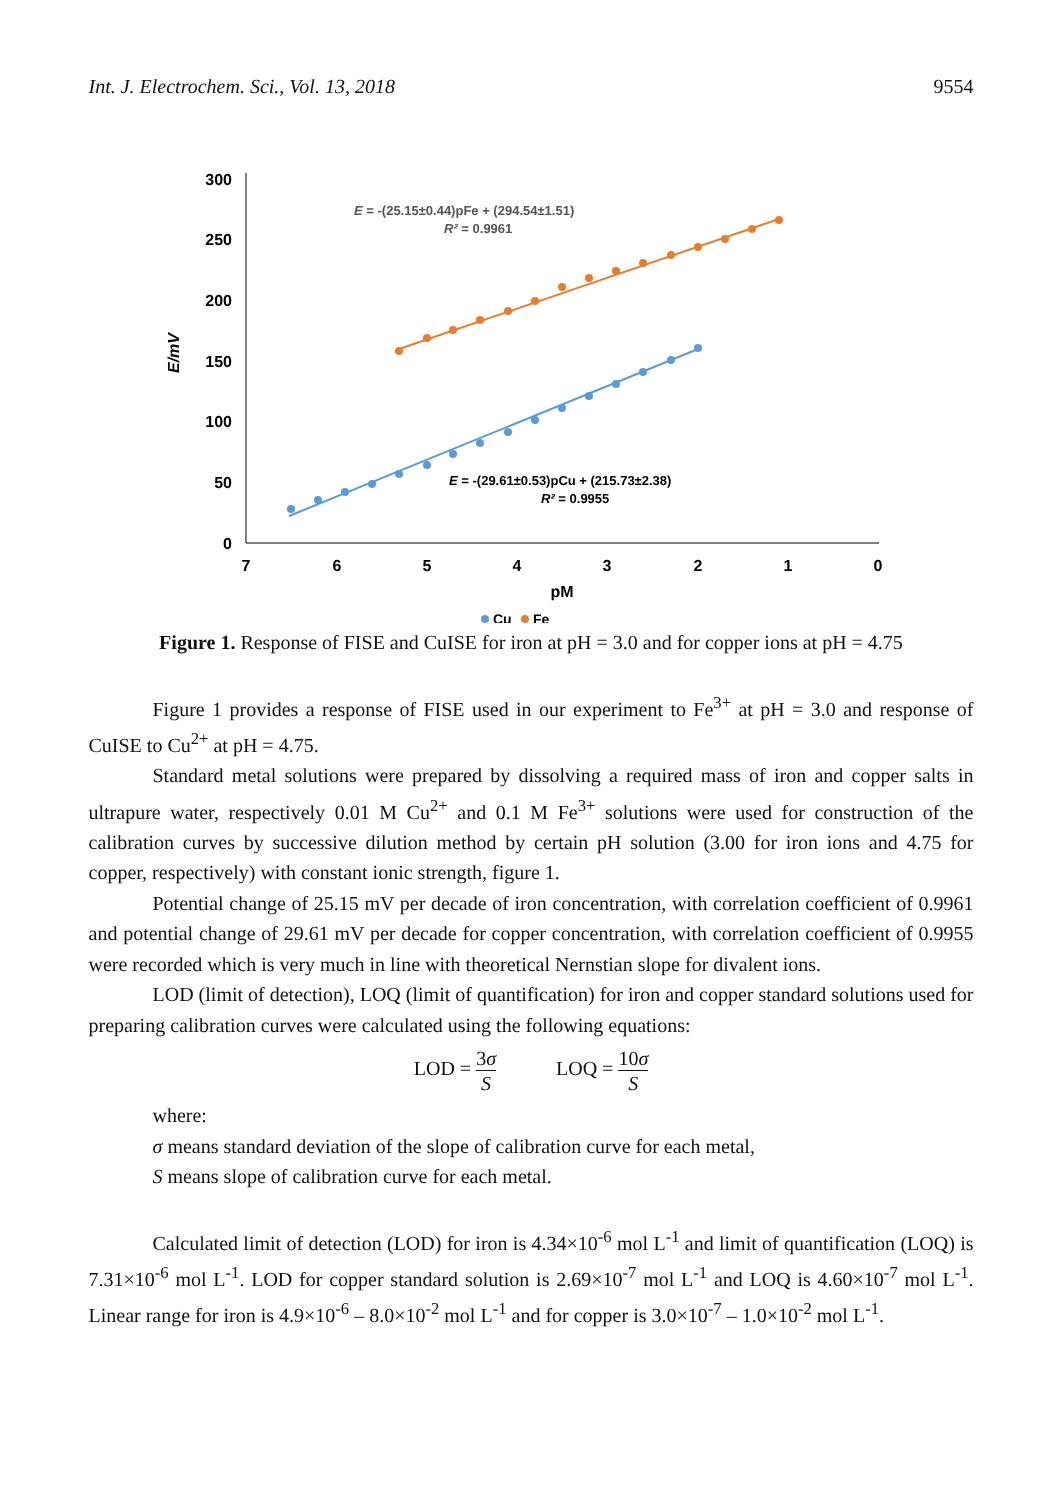Int. J. Electrochem. Sci., Vol. 13, 2018 9554
300
250
200
150
100
50
0
7
6
5
4
3
2
1
0
pM
E/mV
E = -(25.15±0.44)pFe + (294.54±1.51)
R² = 0.9961
E = -(29.61±0.53)pCu + (215.73±2.38)
R² = 0.9955
Cu
Fe
Figure 1. Response of FISE and CuISE for iron at pH = 3.0 and for copper ions at pH = 4.75
Figure 1 provides a response of FISE used in our experiment to Fe<sup>3+</sup> at pH = 3.0 and response of CuISE to Cu<sup>2+</sup> at pH = 4.75.
Standard metal solutions were prepared by dissolving a required mass of iron and copper salts in ultrapure water, respectively 0.01 M Cu<sup>2+</sup> and 0.1 M Fe<sup>3+</sup> solutions were used for construction of the calibration curves by successive dilution method by certain pH solution (3.00 for iron ions and 4.75 for copper, respectively) with constant ionic strength, figure 1.
Potential change of 25.15 mV per decade of iron concentration, with correlation coefficient of 0.9961 and potential change of 29.61 mV per decade for copper concentration, with correlation coefficient of 0.9955 were recorded which is very much in line with theoretical Nernstian slope for divalent ions.
LOD (limit of detection), LOQ (limit of quantification) for iron and copper standard solutions used for preparing calibration curves were calculated using the following equations:
LOD = 3σ S
LOQ = 10σ S
where:
σ means standard deviation of the slope of calibration curve for each metal,
S means slope of calibration curve for each metal.
Calculated limit of detection (LOD) for iron is 4.34×10<sup>-6</sup> mol L<sup>-1</sup> and limit of quantification (LOQ) is 7.31×10<sup>-6</sup> mol L<sup>-1</sup>. LOD for copper standard solution is 2.69×10<sup>-7</sup> mol L<sup>-1</sup> and LOQ is 4.60×10<sup>-7</sup> mol L<sup>-1</sup>. Linear range for iron is 4.9×10<sup>-6</sup> – 8.0×10<sup>-2</sup> mol L<sup>-1</sup> and for copper is 3.0×10<sup>-7</sup> – 1.0×10<sup>-2</sup> mol L<sup>-1</sup>.